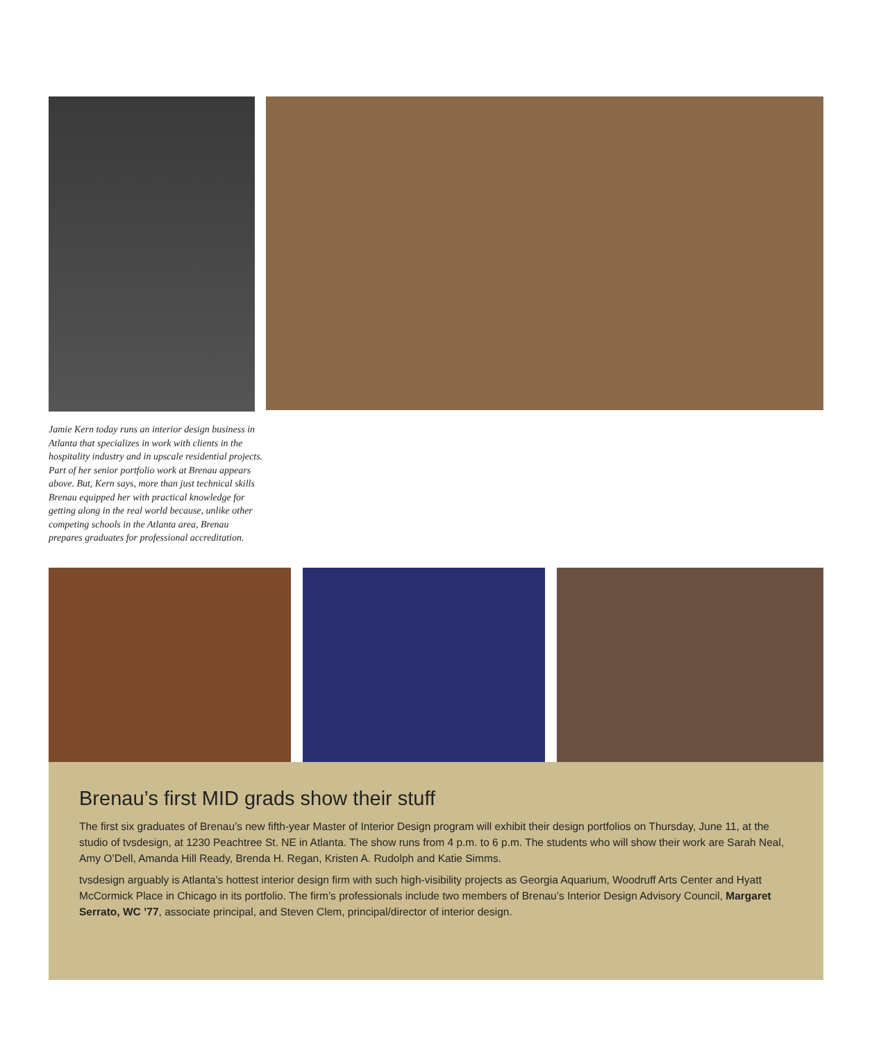Jamie Kern today runs an interior design business in Atlanta that specializes in work with clients in the hospitality industry and in upscale residential projects. Part of her senior portfolio work at Brenau appears above. But, Kern says, more than just technical skills Brenau equipped her with practical knowledge for getting along in the real world because, unlike other competing schools in the Atlanta area, Brenau prepares graduates for professional accreditation.
Brenau’s first MID grads show their stuff
The first six graduates of Brenau’s new fifth-year Master of Interior Design program will exhibit their design portfolios on Thursday, June 11, at the studio of tvsdesign, at 1230 Peachtree St. NE in Atlanta. The show runs from 4 p.m. to 6 p.m. The students who will show their work are Sarah Neal, Amy O’Dell, Amanda Hill Ready, Brenda H. Regan, Kristen A. Rudolph and Katie Simms.
tvsdesign arguably is Atlanta’s hottest interior design firm with such high-visibility projects as Georgia Aquarium, Woodruff Arts Center and Hyatt McCormick Place in Chicago in its portfolio. The firm’s professionals include two members of Brenau’s Interior Design Advisory Council, Margaret Serrato, WC ’77, associate principal, and Steven Clem, principal/director of interior design.